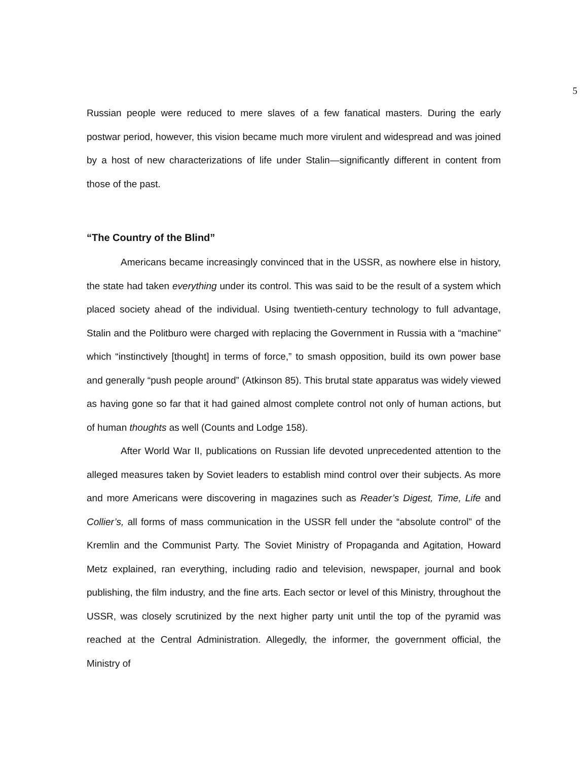5
Russian people were reduced to mere slaves of a few fanatical masters. During the early postwar period, however, this vision became much more virulent and widespread and was joined by a host of new characterizations of life under Stalin—significantly different in content from those of the past.
“The Country of the Blind”
Americans became increasingly convinced that in the USSR, as nowhere else in history, the state had taken everything under its control. This was said to be the result of a system which placed society ahead of the individual. Using twentieth-century technology to full advantage, Stalin and the Politburo were charged with replacing the Government in Russia with a “machine” which “instinctively [thought] in terms of force,” to smash opposition, build its own power base and generally “push people around” (Atkinson 85). This brutal state apparatus was widely viewed as having gone so far that it had gained almost complete control not only of human actions, but of human thoughts as well (Counts and Lodge 158).
After World War II, publications on Russian life devoted unprecedented attention to the alleged measures taken by Soviet leaders to establish mind control over their subjects. As more and more Americans were discovering in magazines such as Reader’s Digest, Time, Life and Collier’s, all forms of mass communication in the USSR fell under the “absolute control” of the Kremlin and the Communist Party. The Soviet Ministry of Propaganda and Agitation, Howard Metz explained, ran everything, including radio and television, newspaper, journal and book publishing, the film industry, and the fine arts. Each sector or level of this Ministry, throughout the USSR, was closely scrutinized by the next higher party unit until the top of the pyramid was reached at the Central Administration. Allegedly, the informer, the government official, the Ministry of